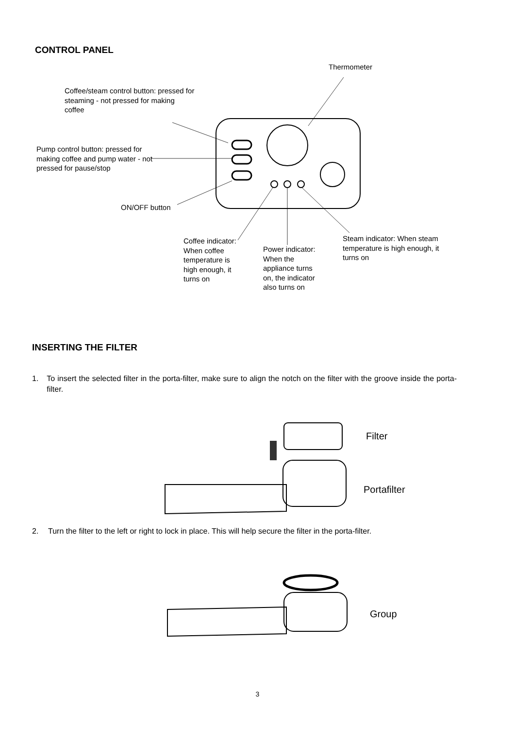CONTROL PANEL
Thermometer
Coffee/steam control button: pressed for steaming - not pressed for making coffee
Pump control button: pressed for making coffee and pump water - not pressed for pause/stop
ON/OFF button
Coffee indicator: When coffee temperature is high enough, it turns on
Power indicator: When the appliance turns on, the indicator also turns on
Steam indicator: When steam temperature is high enough, it turns on
INSERTING THE FILTER
1. To insert the selected filter in the porta-filter, make sure to align the notch on the filter with the groove inside the porta-filter.
Filter
Portafilter
2. Turn the filter to the left or right to lock in place. This will help secure the filter in the porta-filter.
Group
3